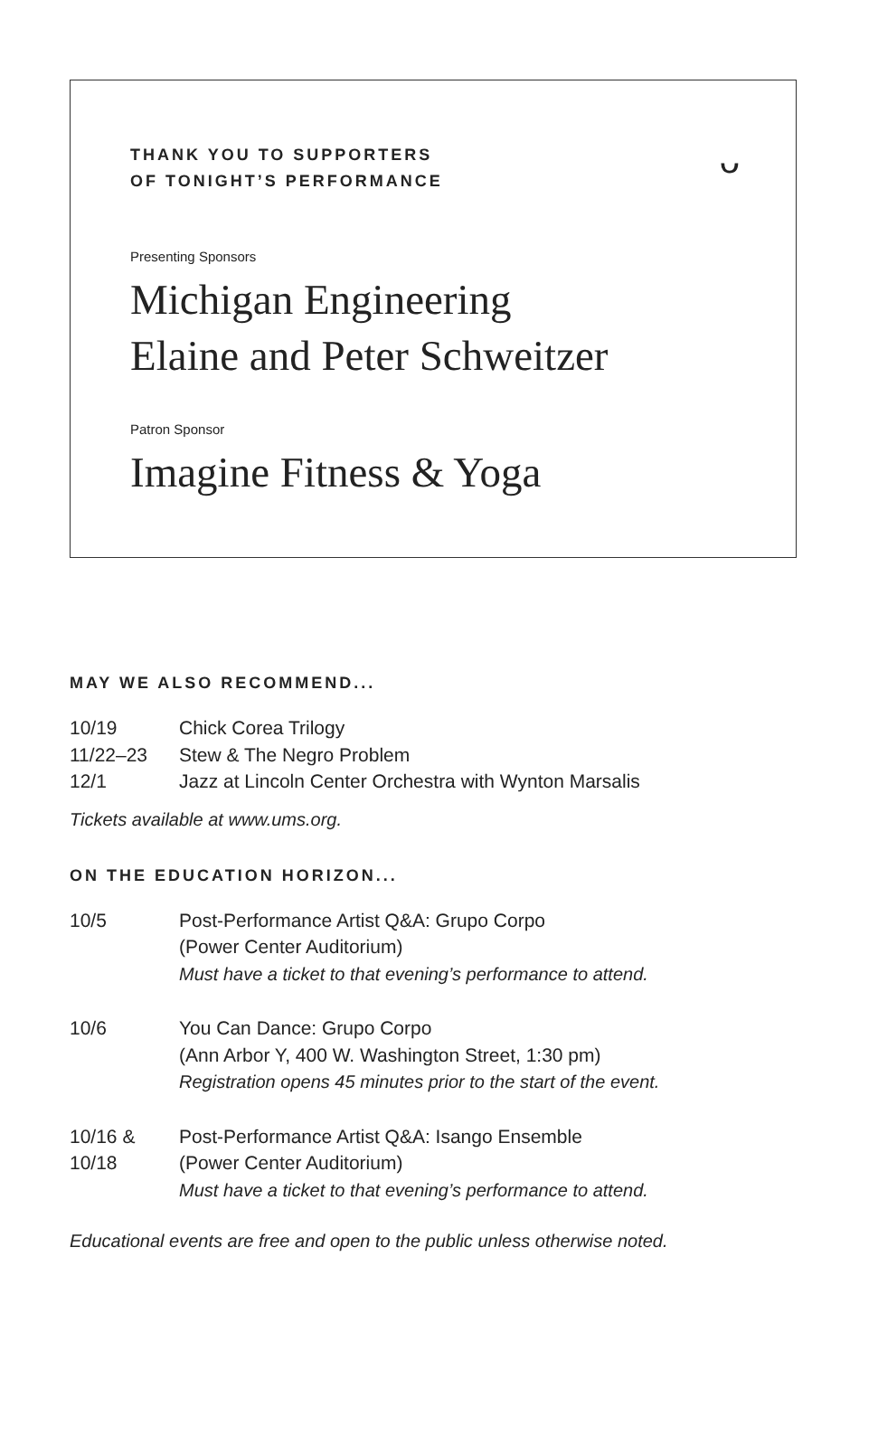THANK YOU TO SUPPORTERS
OF TONIGHT’S PERFORMANCE
ᴗ
Presenting Sponsors
Michigan Engineering
Elaine and Peter Schweitzer
Patron Sponsor
Imagine Fitness & Yoga
MAY WE ALSO RECOMMEND...
| 10/19 | Chick Corea Trilogy |
| 11/22–23 | Stew & The Negro Problem |
| 12/1 | Jazz at Lincoln Center Orchestra with Wynton Marsalis |
Tickets available at www.ums.org.
ON THE EDUCATION HORIZON...
| 10/5 | Post-Performance Artist Q&A: Grupo Corpo (Power Center Auditorium) Must have a ticket to that evening’s performance to attend. |
| 10/6 | You Can Dance: Grupo Corpo (Ann Arbor Y, 400 W. Washington Street, 1:30 pm) Registration opens 45 minutes prior to the start of the event. |
| 10/16 & 10/18 | Post-Performance Artist Q&A: Isango Ensemble (Power Center Auditorium) Must have a ticket to that evening’s performance to attend. |
Educational events are free and open to the public unless otherwise noted.